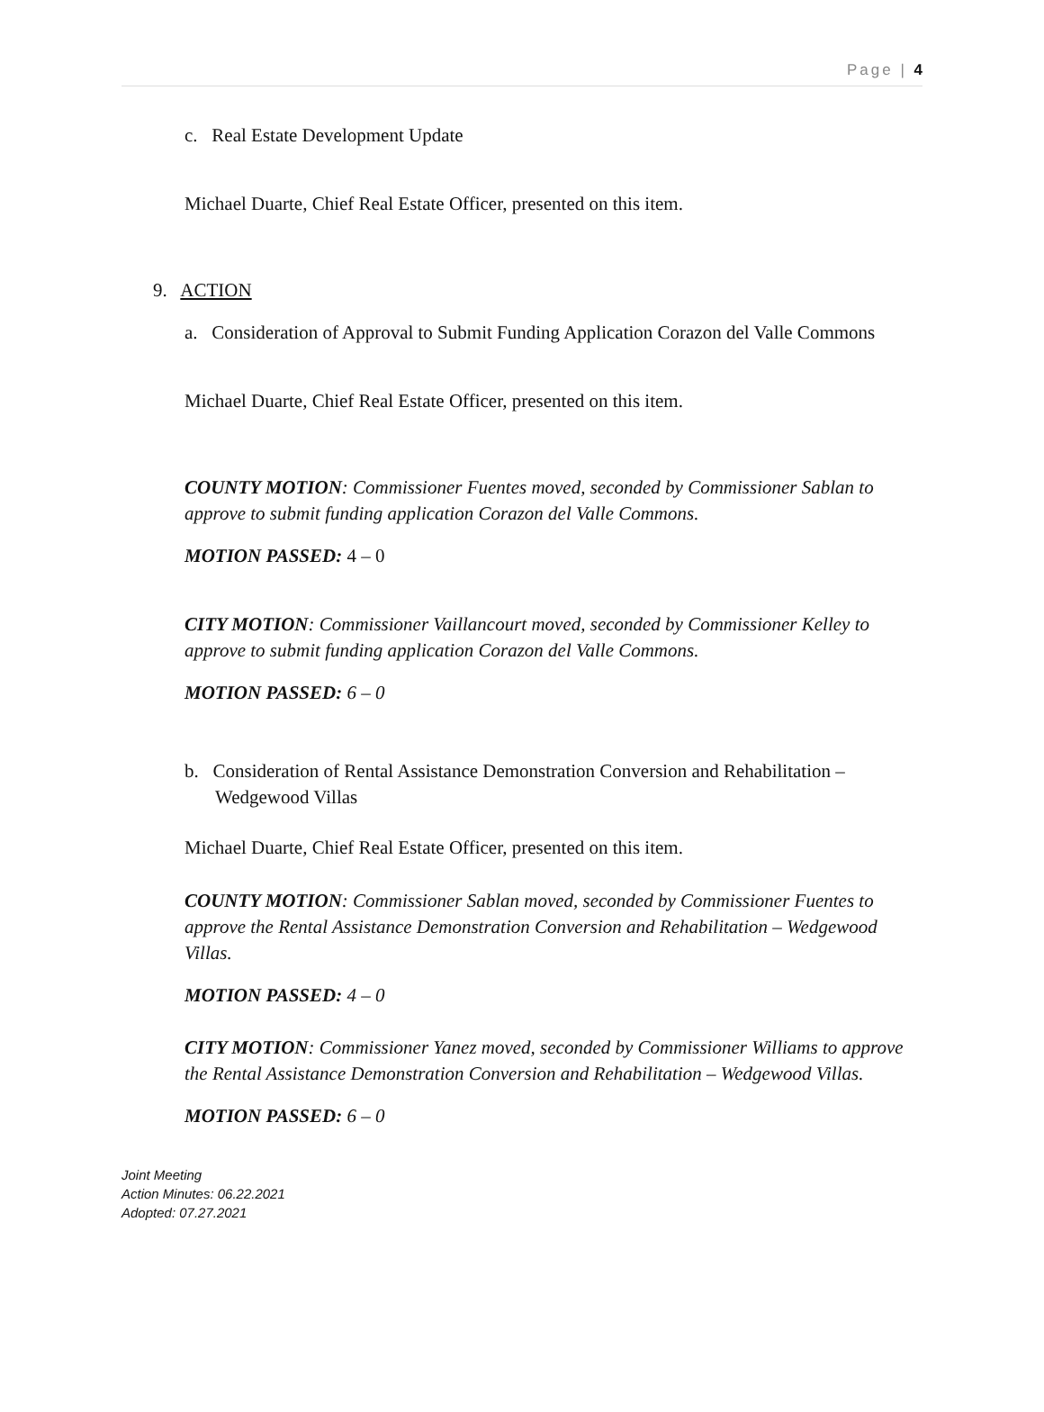Page | 4
c. Real Estate Development Update
Michael Duarte, Chief Real Estate Officer, presented on this item.
9. ACTION
a. Consideration of Approval to Submit Funding Application Corazon del Valle Commons
Michael Duarte, Chief Real Estate Officer, presented on this item.
COUNTY MOTION: Commissioner Fuentes moved, seconded by Commissioner Sablan to approve to submit funding application Corazon del Valle Commons.
MOTION PASSED: 4 – 0
CITY MOTION: Commissioner Vaillancourt moved, seconded by Commissioner Kelley to approve to submit funding application Corazon del Valle Commons.
MOTION PASSED: 6 – 0
b. Consideration of Rental Assistance Demonstration Conversion and Rehabilitation – Wedgewood Villas
Michael Duarte, Chief Real Estate Officer, presented on this item.
COUNTY MOTION: Commissioner Sablan moved, seconded by Commissioner Fuentes to approve the Rental Assistance Demonstration Conversion and Rehabilitation – Wedgewood Villas.
MOTION PASSED: 4 – 0
CITY MOTION: Commissioner Yanez moved, seconded by Commissioner Williams to approve the Rental Assistance Demonstration Conversion and Rehabilitation – Wedgewood Villas.
MOTION PASSED: 6 – 0
Joint Meeting
Action Minutes: 06.22.2021
Adopted: 07.27.2021